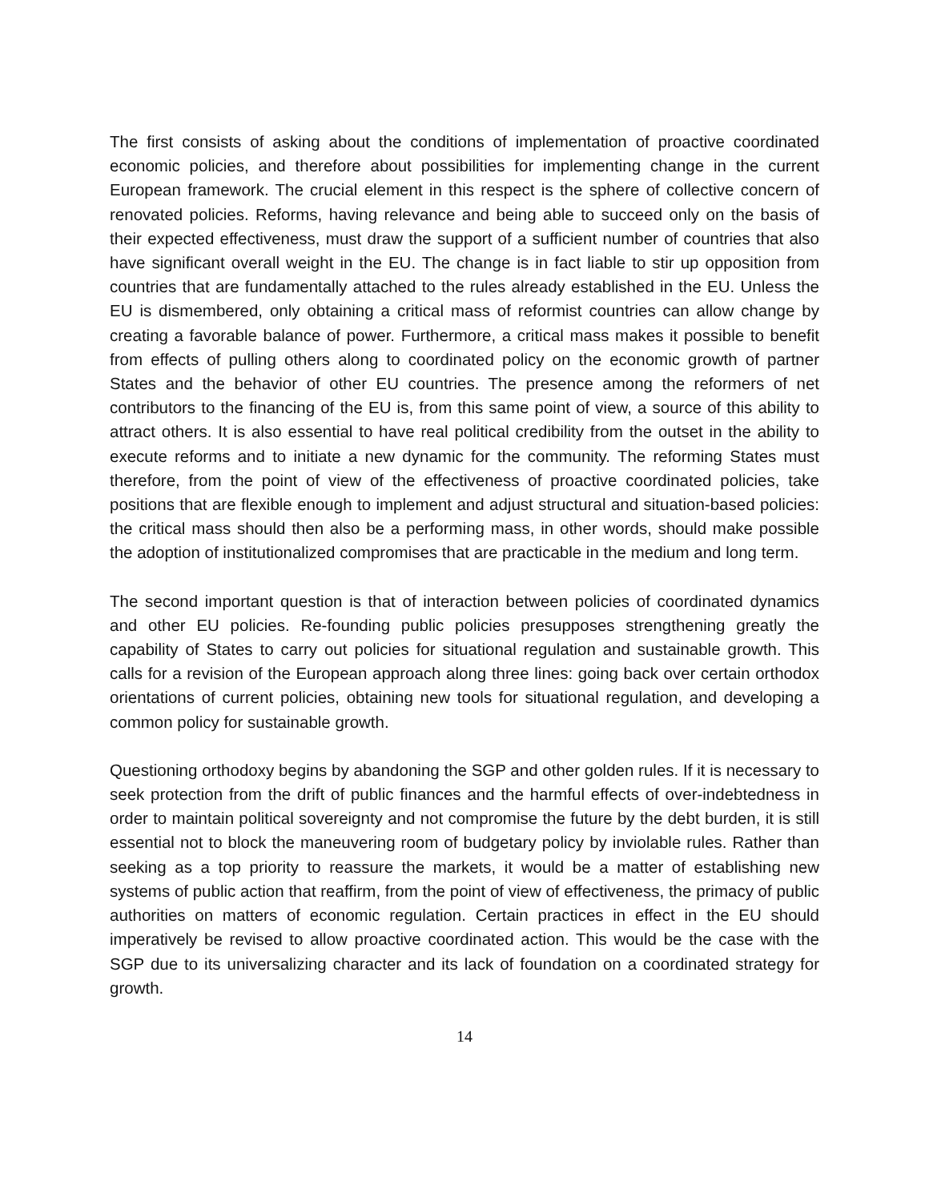The first consists of asking about the conditions of implementation of proactive coordinated economic policies, and therefore about possibilities for implementing change in the current European framework. The crucial element in this respect is the sphere of collective concern of renovated policies. Reforms, having relevance and being able to succeed only on the basis of their expected effectiveness, must draw the support of a sufficient number of countries that also have significant overall weight in the EU. The change is in fact liable to stir up opposition from countries that are fundamentally attached to the rules already established in the EU. Unless the EU is dismembered, only obtaining a critical mass of reformist countries can allow change by creating a favorable balance of power. Furthermore, a critical mass makes it possible to benefit from effects of pulling others along to coordinated policy on the economic growth of partner States and the behavior of other EU countries. The presence among the reformers of net contributors to the financing of the EU is, from this same point of view, a source of this ability to attract others. It is also essential to have real political credibility from the outset in the ability to execute reforms and to initiate a new dynamic for the community. The reforming States must therefore, from the point of view of the effectiveness of proactive coordinated policies, take positions that are flexible enough to implement and adjust structural and situation-based policies: the critical mass should then also be a performing mass, in other words, should make possible the adoption of institutionalized compromises that are practicable in the medium and long term.
The second important question is that of interaction between policies of coordinated dynamics and other EU policies. Re-founding public policies presupposes strengthening greatly the capability of States to carry out policies for situational regulation and sustainable growth. This calls for a revision of the European approach along three lines: going back over certain orthodox orientations of current policies, obtaining new tools for situational regulation, and developing a common policy for sustainable growth.
Questioning orthodoxy begins by abandoning the SGP and other golden rules. If it is necessary to seek protection from the drift of public finances and the harmful effects of over-indebtedness in order to maintain political sovereignty and not compromise the future by the debt burden, it is still essential not to block the maneuvering room of budgetary policy by inviolable rules. Rather than seeking as a top priority to reassure the markets, it would be a matter of establishing new systems of public action that reaffirm, from the point of view of effectiveness, the primacy of public authorities on matters of economic regulation. Certain practices in effect in the EU should imperatively be revised to allow proactive coordinated action. This would be the case with the SGP due to its universalizing character and its lack of foundation on a coordinated strategy for growth.
14